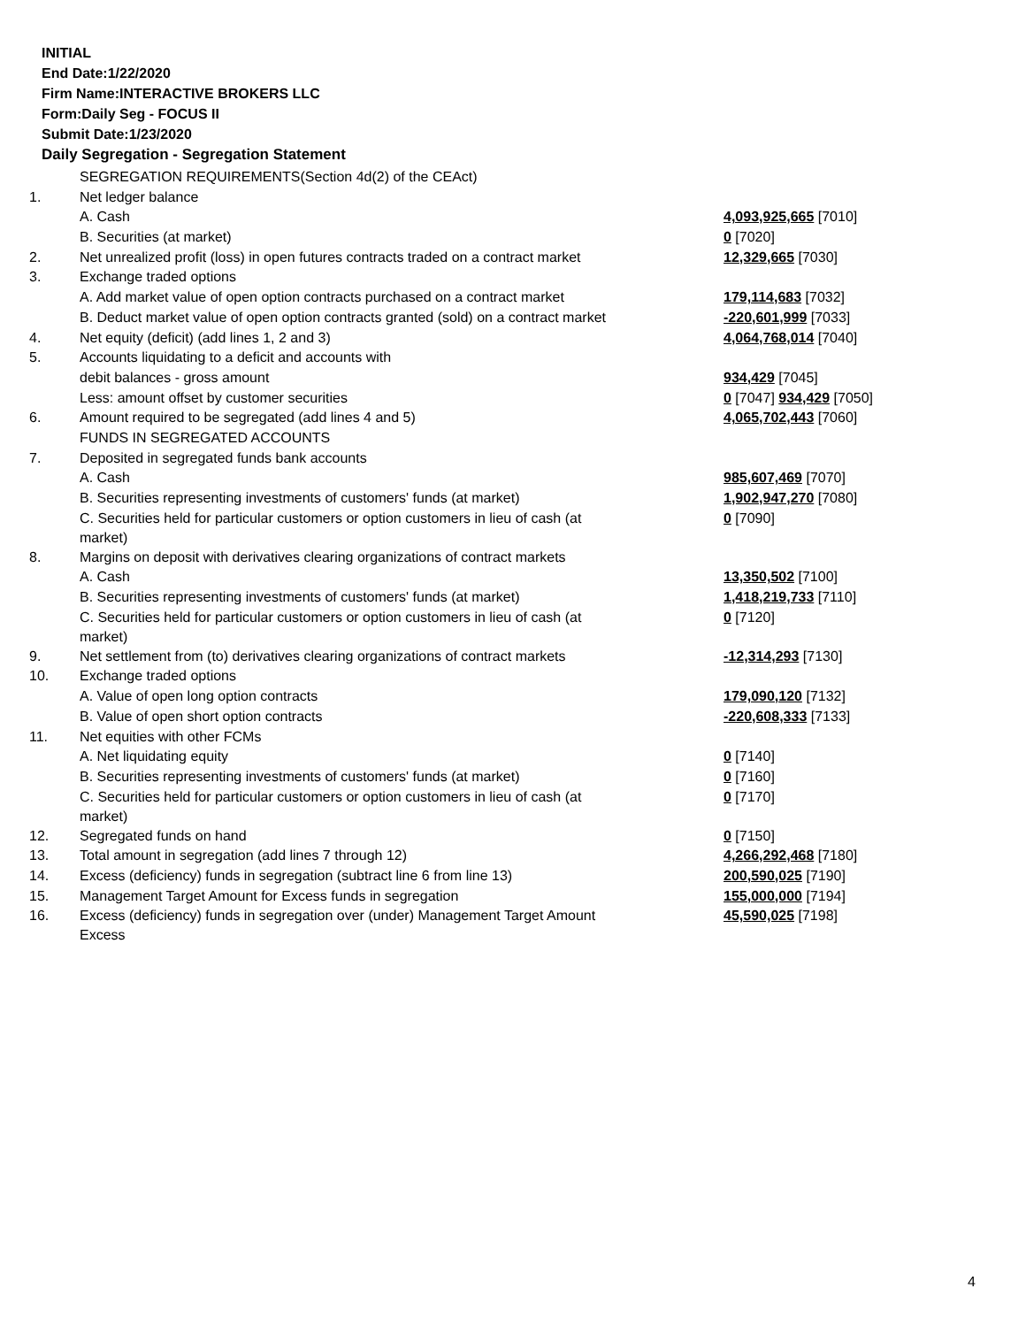INITIAL
End Date:1/22/2020
Firm Name:INTERACTIVE BROKERS LLC
Form:Daily Seg - FOCUS II
Submit Date:1/23/2020
Daily Segregation - Segregation Statement
| | SEGREGATION REQUIREMENTS(Section 4d(2) of the CEAct) | |
| 1. | Net ledger balance | |
| | A. Cash | 4,093,925,665 [7010] |
| | B. Securities (at market) | 0 [7020] |
| 2. | Net unrealized profit (loss) in open futures contracts traded on a contract market | 12,329,665 [7030] |
| 3. | Exchange traded options | |
| | A. Add market value of open option contracts purchased on a contract market | 179,114,683 [7032] |
| | B. Deduct market value of open option contracts granted (sold) on a contract market | -220,601,999 [7033] |
| 4. | Net equity (deficit) (add lines 1, 2 and 3) | 4,064,768,014 [7040] |
| 5. | Accounts liquidating to a deficit and accounts with | |
| | debit balances - gross amount | 934,429 [7045] |
| | Less: amount offset by customer securities | 0 [7047] 934,429 [7050] |
| 6. | Amount required to be segregated (add lines 4 and 5) | 4,065,702,443 [7060] |
| | FUNDS IN SEGREGATED ACCOUNTS | |
| 7. | Deposited in segregated funds bank accounts | |
| | A. Cash | 985,607,469 [7070] |
| | B. Securities representing investments of customers' funds (at market) | 1,902,947,270 [7080] |
| | C. Securities held for particular customers or option customers in lieu of cash (at market) | 0 [7090] |
| 8. | Margins on deposit with derivatives clearing organizations of contract markets | |
| | A. Cash | 13,350,502 [7100] |
| | B. Securities representing investments of customers' funds (at market) | 1,418,219,733 [7110] |
| | C. Securities held for particular customers or option customers in lieu of cash (at market) | 0 [7120] |
| 9. | Net settlement from (to) derivatives clearing organizations of contract markets | -12,314,293 [7130] |
| 10. | Exchange traded options | |
| | A. Value of open long option contracts | 179,090,120 [7132] |
| | B. Value of open short option contracts | -220,608,333 [7133] |
| 11. | Net equities with other FCMs | |
| | A. Net liquidating equity | 0 [7140] |
| | B. Securities representing investments of customers' funds (at market) | 0 [7160] |
| | C. Securities held for particular customers or option customers in lieu of cash (at market) | 0 [7170] |
| 12. | Segregated funds on hand | 0 [7150] |
| 13. | Total amount in segregation (add lines 7 through 12) | 4,266,292,468 [7180] |
| 14. | Excess (deficiency) funds in segregation (subtract line 6 from line 13) | 200,590,025 [7190] |
| 15. | Management Target Amount for Excess funds in segregation | 155,000,000 [7194] |
| 16. | Excess (deficiency) funds in segregation over (under) Management Target Amount Excess | 45,590,025 [7198] |
4